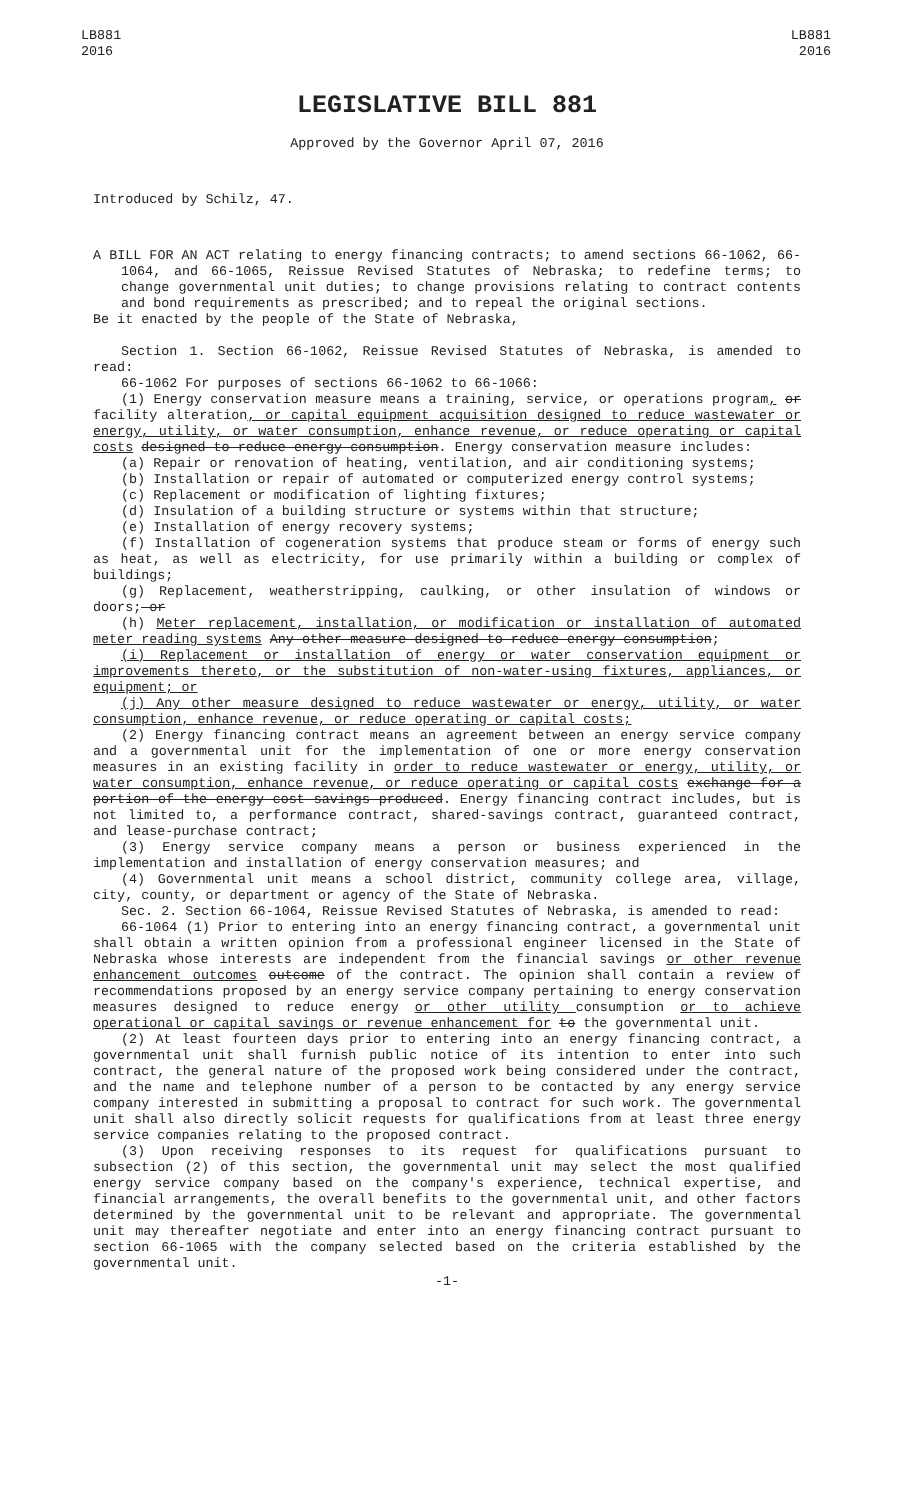LB881
2016
LB881
2016
LEGISLATIVE BILL 881
Approved by the Governor April 07, 2016
Introduced by Schilz, 47.
A BILL FOR AN ACT relating to energy financing contracts; to amend sections 66-1062, 66-1064, and 66-1065, Reissue Revised Statutes of Nebraska; to redefine terms; to change governmental unit duties; to change provisions relating to contract contents and bond requirements as prescribed; and to repeal the original sections.
Be it enacted by the people of the State of Nebraska,
Section 1. Section 66-1062, Reissue Revised Statutes of Nebraska, is amended to read:
66-1062 For purposes of sections 66-1062 to 66-1066:
(1) Energy conservation measure means a training, service, or operations program, or facility alteration, or capital equipment acquisition designed to reduce wastewater or energy, utility, or water consumption, enhance revenue, or reduce operating or capital costs designed to reduce energy consumption. Energy conservation measure includes:
(a) Repair or renovation of heating, ventilation, and air conditioning systems;
(b) Installation or repair of automated or computerized energy control systems;
(c) Replacement or modification of lighting fixtures;
(d) Insulation of a building structure or systems within that structure;
(e) Installation of energy recovery systems;
(f) Installation of cogeneration systems that produce steam or forms of energy such as heat, as well as electricity, for use primarily within a building or complex of buildings;
(g) Replacement, weatherstripping, caulking, or other insulation of windows or doors; or
(h) Meter replacement, installation, or modification or installation of automated meter reading systems Any other measure designed to reduce energy consumption;
(i) Replacement or installation of energy or water conservation equipment or improvements thereto, or the substitution of non-water-using fixtures, appliances, or equipment; or
(j) Any other measure designed to reduce wastewater or energy, utility, or water consumption, enhance revenue, or reduce operating or capital costs;
(2) Energy financing contract means an agreement between an energy service company and a governmental unit for the implementation of one or more energy conservation measures in an existing facility in order to reduce wastewater or energy, utility, or water consumption, enhance revenue, or reduce operating or capital costs exchange for a portion of the energy cost savings produced. Energy financing contract includes, but is not limited to, a performance contract, shared-savings contract, guaranteed contract, and lease-purchase contract;
(3) Energy service company means a person or business experienced in the implementation and installation of energy conservation measures; and
(4) Governmental unit means a school district, community college area, village, city, county, or department or agency of the State of Nebraska.
Sec. 2. Section 66-1064, Reissue Revised Statutes of Nebraska, is amended to read:
66-1064 (1) Prior to entering into an energy financing contract, a governmental unit shall obtain a written opinion from a professional engineer licensed in the State of Nebraska whose interests are independent from the financial savings or other revenue enhancement outcomes outcome of the contract. The opinion shall contain a review of recommendations proposed by an energy service company pertaining to energy conservation measures designed to reduce energy or other utility consumption or to achieve operational or capital savings or revenue enhancement for to the governmental unit.
(2) At least fourteen days prior to entering into an energy financing contract, a governmental unit shall furnish public notice of its intention to enter into such contract, the general nature of the proposed work being considered under the contract, and the name and telephone number of a person to be contacted by any energy service company interested in submitting a proposal to contract for such work. The governmental unit shall also directly solicit requests for qualifications from at least three energy service companies relating to the proposed contract.
(3) Upon receiving responses to its request for qualifications pursuant to subsection (2) of this section, the governmental unit may select the most qualified energy service company based on the company's experience, technical expertise, and financial arrangements, the overall benefits to the governmental unit, and other factors determined by the governmental unit to be relevant and appropriate. The governmental unit may thereafter negotiate and enter into an energy financing contract pursuant to section 66-1065 with the company selected based on the criteria established by the governmental unit.
-1-